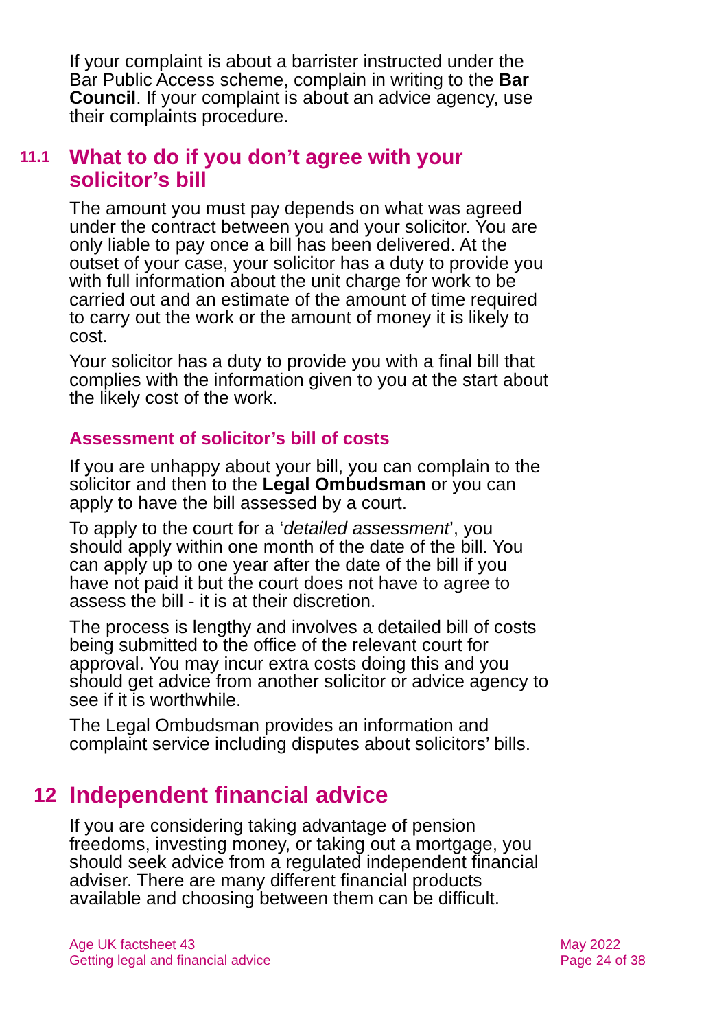If your complaint is about a barrister instructed under the Bar Public Access scheme, complain in writing to the Bar Council. If your complaint is about an advice agency, use their complaints procedure.
11.1 What to do if you don’t agree with your solicitor’s bill
The amount you must pay depends on what was agreed under the contract between you and your solicitor. You are only liable to pay once a bill has been delivered. At the outset of your case, your solicitor has a duty to provide you with full information about the unit charge for work to be carried out and an estimate of the amount of time required to carry out the work or the amount of money it is likely to cost.
Your solicitor has a duty to provide you with a final bill that complies with the information given to you at the start about the likely cost of the work.
Assessment of solicitor’s bill of costs
If you are unhappy about your bill, you can complain to the solicitor and then to the Legal Ombudsman or you can apply to have the bill assessed by a court.
To apply to the court for a ‘detailed assessment’, you should apply within one month of the date of the bill. You can apply up to one year after the date of the bill if you have not paid it but the court does not have to agree to assess the bill - it is at their discretion.
The process is lengthy and involves a detailed bill of costs being submitted to the office of the relevant court for approval. You may incur extra costs doing this and you should get advice from another solicitor or advice agency to see if it is worthwhile.
The Legal Ombudsman provides an information and complaint service including disputes about solicitors’ bills.
12 Independent financial advice
If you are considering taking advantage of pension freedoms, investing money, or taking out a mortgage, you should seek advice from a regulated independent financial adviser. There are many different financial products available and choosing between them can be difficult.
Age UK factsheet 43
Getting legal and financial advice
May 2022
Page 24 of 38